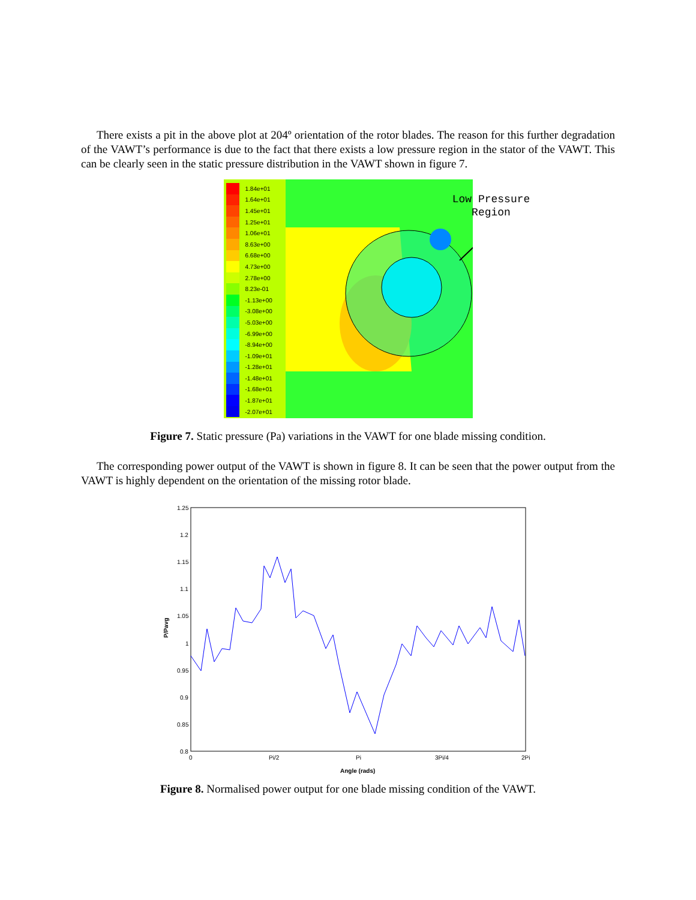There exists a pit in the above plot at 204º orientation of the rotor blades. The reason for this further degradation of the VAWT’s performance is due to the fact that there exists a low pressure region in the stator of the VAWT. This can be clearly seen in the static pressure distribution in the VAWT shown in figure 7.
1.84e+01
1.64e+01
1.45e+01
1.25e+01
1.06e+01
8.63e+00
6.68e+00
4.73e+00
2.78e+00
8.23e-01
-1.13e+00
-3.08e+00
-5.03e+00
-6.99e+00
-8.94e+00
-1.09e+01
-1.28e+01
-1.48e+01
-1.68e+01
-1.87e+01
-2.07e+01
Low Pressure
Region
Figure 7. Static pressure (Pa) variations in the VAWT for one blade missing condition.
The corresponding power output of the VAWT is shown in figure 8. It can be seen that the power output from the VAWT is highly dependent on the orientation of the missing rotor blade.
P/Pavg
1.25
1.2
1.15
1.1
1.05
1
0.95
0.9
0.85
0.8
0
Pi/2
Pi
3Pi/4
2Pi
Angle (rads)
Figure 8. Normalised power output for one blade missing condition of the VAWT.